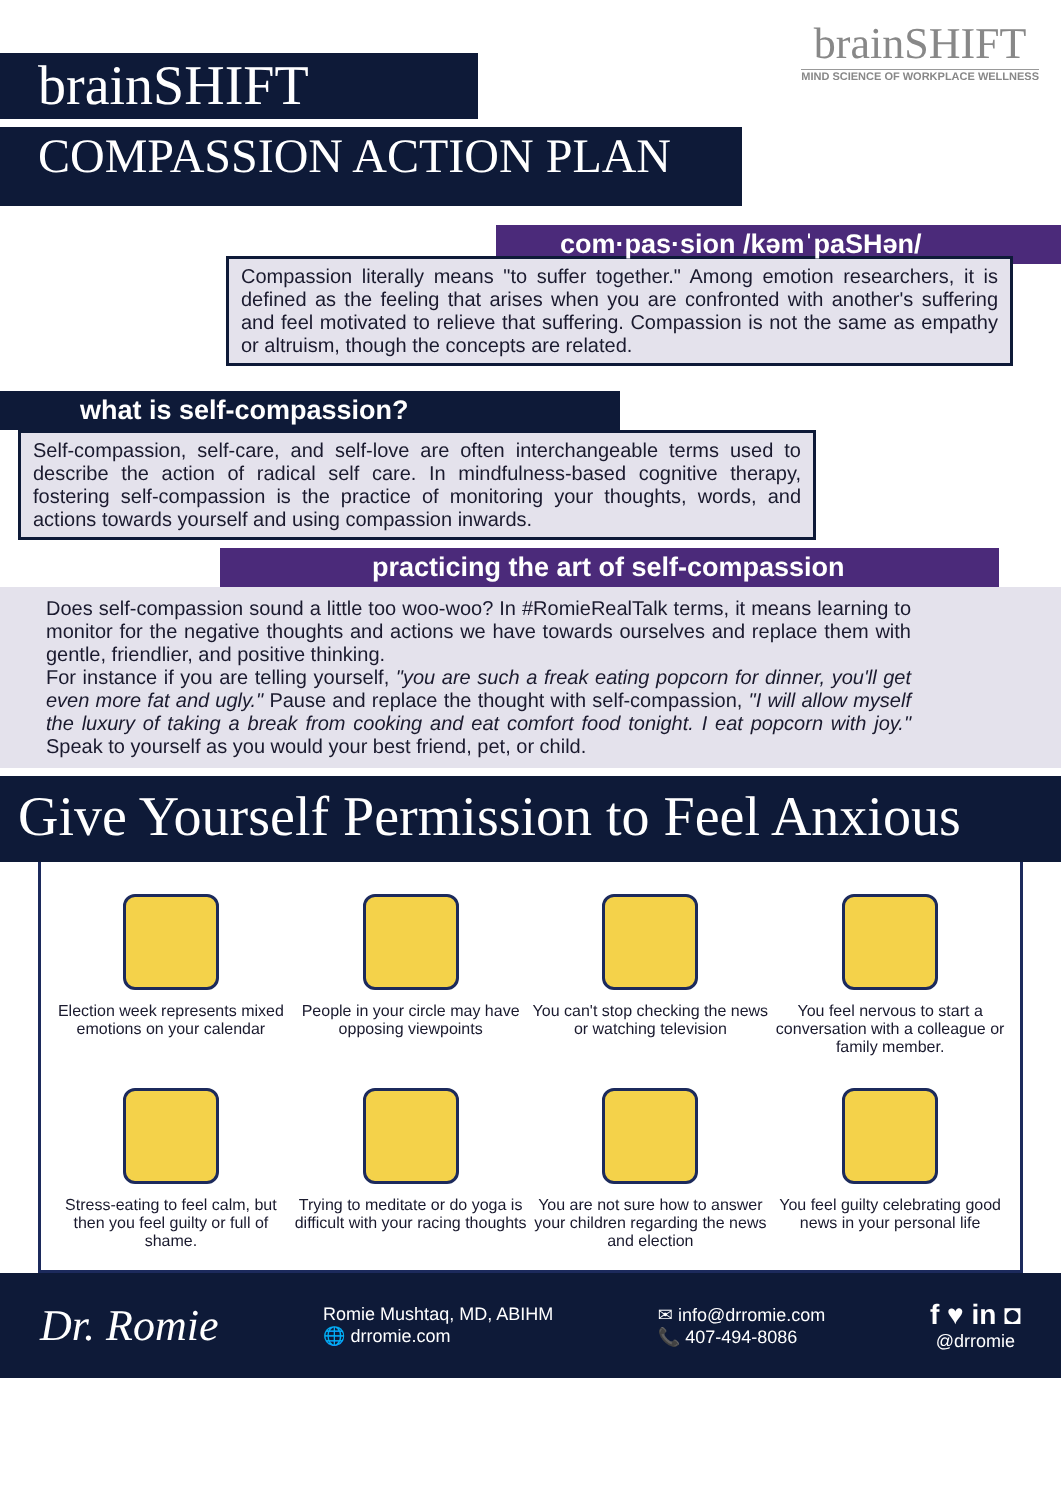brainSHIFT
MIND SCIENCE OF WORKPLACE WELLNESS
brainSHIFT
COMPASSION ACTION PLAN
com·pas·sion /kəmˈpaSHən/
Compassion literally means "to suffer together." Among emotion researchers, it is defined as the feeling that arises when you are confronted with another's suffering and feel motivated to relieve that suffering. Compassion is not the same as empathy or altruism, though the concepts are related.
what is self-compassion?
Self-compassion, self-care, and self-love are often interchangeable terms used to describe the action of radical self care. In mindfulness-based cognitive therapy, fostering self-compassion is the practice of monitoring your thoughts, words, and actions towards yourself and using compassion inwards.
practicing the art of self-compassion
Does self-compassion sound a little too woo-woo? In #RomieRealTalk terms, it means learning to monitor for the negative thoughts and actions we have towards ourselves and replace them with gentle, friendlier, and positive thinking.
For instance if you are telling yourself, "you are such a freak eating popcorn for dinner, you'll get even more fat and ugly." Pause and replace the thought with self-compassion, "I will allow myself the luxury of taking a break from cooking and eat comfort food tonight. I eat popcorn with joy." Speak to yourself as you would your best friend, pet, or child.
Give Yourself Permission to Feel Anxious
Election week represents mixed emotions on your calendar
People in your circle may have opposing viewpoints
You can't stop checking the news or watching television
You feel nervous to start a conversation with a colleague or family member.
Stress-eating to feel calm, but then you feel guilty or full of shame.
Trying to meditate or do yoga is difficult with your racing thoughts
You are not sure how to answer your children regarding the news and election
You feel guilty celebrating good news in your personal life
Dr. Romie
Romie Mushtaq, MD, ABIHM
🌐 drromie.com
✉ info@drromie.com
📞 407-494-8086
f ♥ in ◘
@drromie